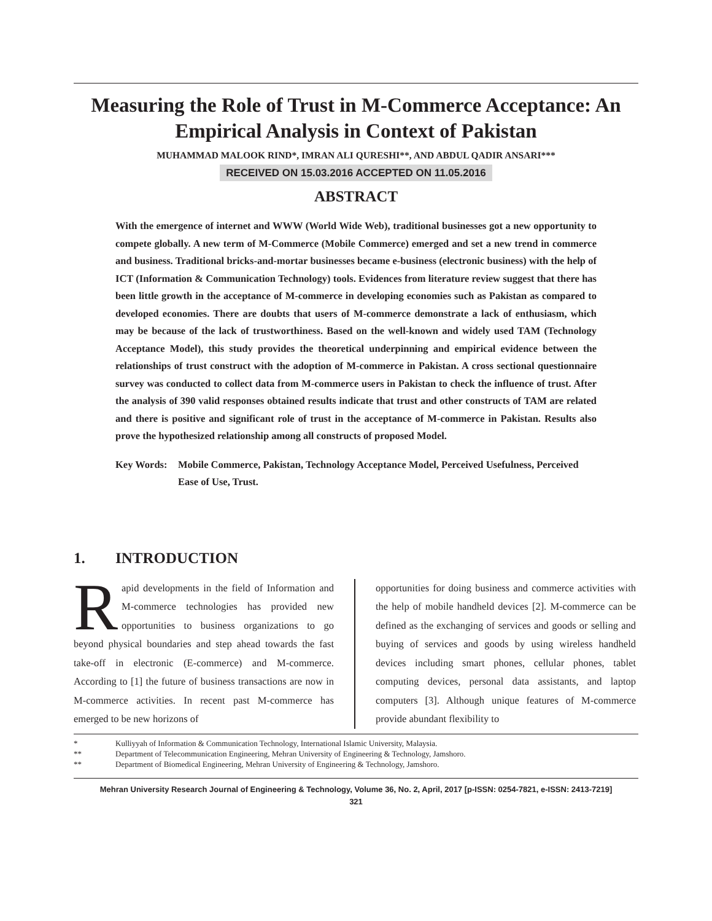Measuring the Role of Trust in M-Commerce Acceptance: An Empirical Analysis in Context of Pakistan
MUHAMMAD MALOOK RIND*, IMRAN ALI QURESHI**, AND ABDUL QADIR ANSARI***
RECEIVED ON 15.03.2016 ACCEPTED ON 11.05.2016
ABSTRACT
With the emergence of internet and WWW (World Wide Web), traditional businesses got a new opportunity to compete globally. A new term of M-Commerce (Mobile Commerce) emerged and set a new trend in commerce and business. Traditional bricks-and-mortar businesses became e-business (electronic business) with the help of ICT (Information & Communication Technology) tools. Evidences from literature review suggest that there has been little growth in the acceptance of M-commerce in developing economies such as Pakistan as compared to developed economies. There are doubts that users of M-commerce demonstrate a lack of enthusiasm, which may be because of the lack of trustworthiness. Based on the well-known and widely used TAM (Technology Acceptance Model), this study provides the theoretical underpinning and empirical evidence between the relationships of trust construct with the adoption of M-commerce in Pakistan. A cross sectional questionnaire survey was conducted to collect data from M-commerce users in Pakistan to check the influence of trust. After the analysis of 390 valid responses obtained results indicate that trust and other constructs of TAM are related and there is positive and significant role of trust in the acceptance of M-commerce in Pakistan. Results also prove the hypothesized relationship among all constructs of proposed Model.
Key Words: Mobile Commerce, Pakistan, Technology Acceptance Model, Perceived Usefulness, Perceived Ease of Use, Trust.
1. INTRODUCTION
Rapid developments in the field of Information and M-commerce technologies has provided new opportunities to business organizations to go beyond physical boundaries and step ahead towards the fast take-off in electronic (E-commerce) and M-commerce. According to [1] the future of business transactions are now in M-commerce activities. In recent past M-commerce has emerged to be new horizons of
opportunities for doing business and commerce activities with the help of mobile handheld devices [2]. M-commerce can be defined as the exchanging of services and goods or selling and buying of services and goods by using wireless handheld devices including smart phones, cellular phones, tablet computing devices, personal data assistants, and laptop computers [3]. Although unique features of M-commerce provide abundant flexibility to
* Kulliyyah of Information & Communication Technology, International Islamic University, Malaysia.
** Department of Telecommunication Engineering, Mehran University of Engineering & Technology, Jamshoro.
** Department of Biomedical Engineering, Mehran University of Engineering & Technology, Jamshoro.
Mehran University Research Journal of Engineering & Technology, Volume 36, No. 2, April, 2017 [p-ISSN: 0254-7821, e-ISSN: 2413-7219]
321